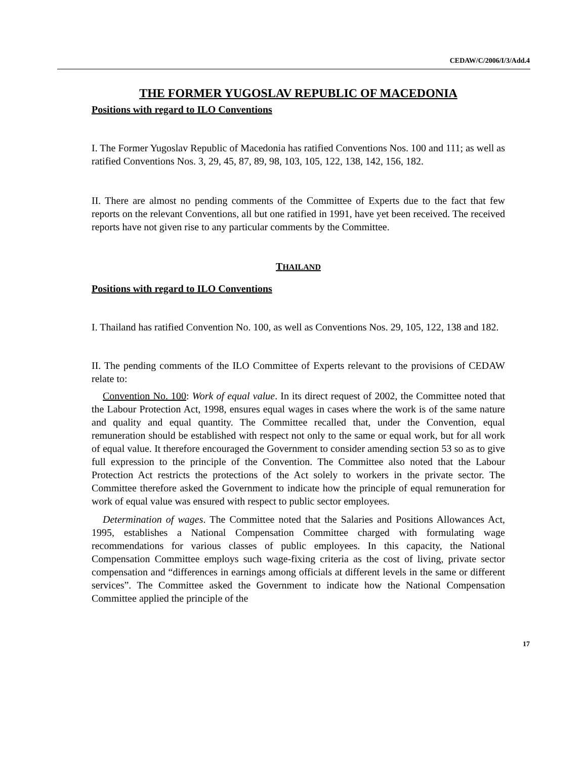CEDAW/C/2006/I/3/Add.4
THE FORMER YUGOSLAV REPUBLIC OF MACEDONIA
Positions with regard to ILO Conventions
I. The Former Yugoslav Republic of Macedonia has ratified Conventions Nos. 100 and 111; as well as ratified Conventions Nos. 3, 29, 45, 87, 89, 98, 103, 105, 122, 138, 142, 156, 182.
II. There are almost no pending comments of the Committee of Experts due to the fact that few reports on the relevant Conventions, all but one ratified in 1991, have yet been received. The received reports have not given rise to any particular comments by the Committee.
THAILAND
Positions with regard to ILO Conventions
I. Thailand has ratified Convention No. 100, as well as Conventions Nos. 29, 105, 122, 138 and 182.
II. The pending comments of the ILO Committee of Experts relevant to the provisions of CEDAW relate to:
Convention No. 100: Work of equal value. In its direct request of 2002, the Committee noted that the Labour Protection Act, 1998, ensures equal wages in cases where the work is of the same nature and quality and equal quantity. The Committee recalled that, under the Convention, equal remuneration should be established with respect not only to the same or equal work, but for all work of equal value. It therefore encouraged the Government to consider amending section 53 so as to give full expression to the principle of the Convention. The Committee also noted that the Labour Protection Act restricts the protections of the Act solely to workers in the private sector. The Committee therefore asked the Government to indicate how the principle of equal remuneration for work of equal value was ensured with respect to public sector employees.
Determination of wages. The Committee noted that the Salaries and Positions Allowances Act, 1995, establishes a National Compensation Committee charged with formulating wage recommendations for various classes of public employees. In this capacity, the National Compensation Committee employs such wage-fixing criteria as the cost of living, private sector compensation and “differences in earnings among officials at different levels in the same or different services”. The Committee asked the Government to indicate how the National Compensation Committee applied the principle of the
17